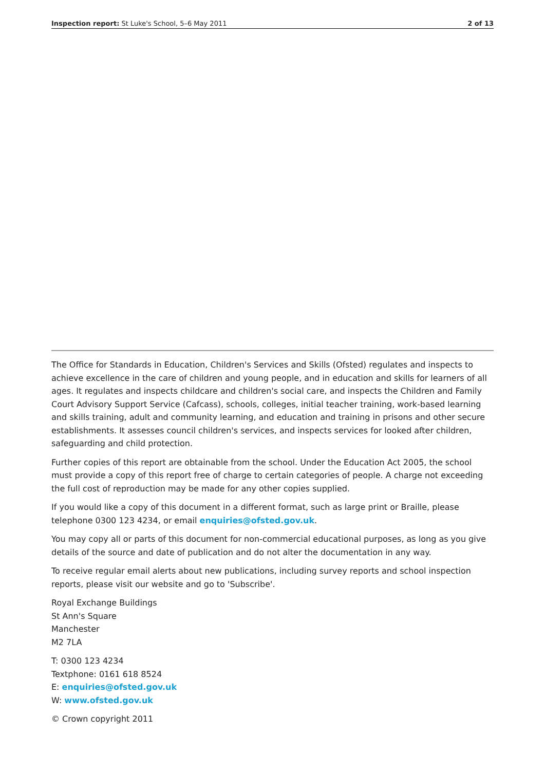Inspection report: St Luke's School, 5–6 May 2011 2 of 13
The Office for Standards in Education, Children's Services and Skills (Ofsted) regulates and inspects to achieve excellence in the care of children and young people, and in education and skills for learners of all ages. It regulates and inspects childcare and children's social care, and inspects the Children and Family Court Advisory Support Service (Cafcass), schools, colleges, initial teacher training, work-based learning and skills training, adult and community learning, and education and training in prisons and other secure establishments. It assesses council children's services, and inspects services for looked after children, safeguarding and child protection.
Further copies of this report are obtainable from the school. Under the Education Act 2005, the school must provide a copy of this report free of charge to certain categories of people. A charge not exceeding the full cost of reproduction may be made for any other copies supplied.
If you would like a copy of this document in a different format, such as large print or Braille, please telephone 0300 123 4234, or email enquiries@ofsted.gov.uk.
You may copy all or parts of this document for non-commercial educational purposes, as long as you give details of the source and date of publication and do not alter the documentation in any way.
To receive regular email alerts about new publications, including survey reports and school inspection reports, please visit our website and go to 'Subscribe'.
Royal Exchange Buildings
St Ann's Square
Manchester
M2 7LA
T: 0300 123 4234
Textphone: 0161 618 8524
E: enquiries@ofsted.gov.uk
W: www.ofsted.gov.uk
© Crown copyright 2011